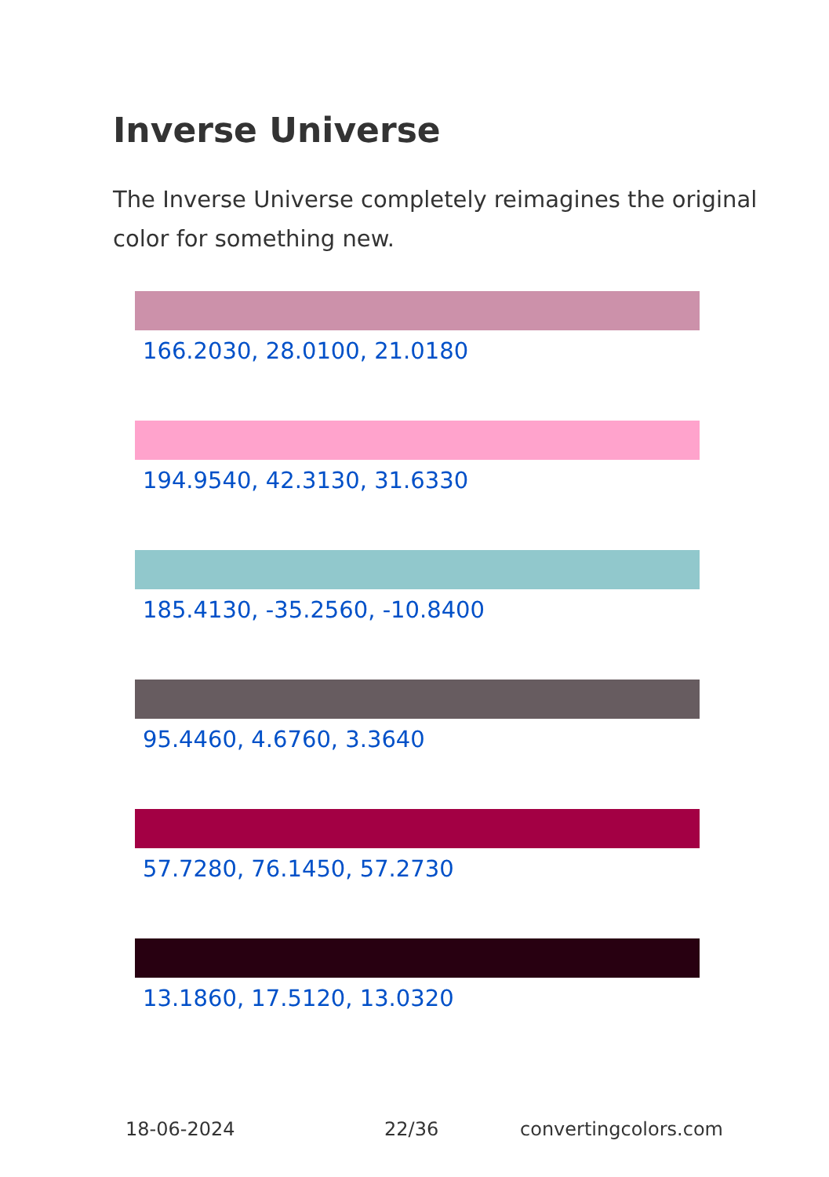Inverse Universe
The Inverse Universe completely reimagines the original color for something new.
166.2030, 28.0100, 21.0180
194.9540, 42.3130, 31.6330
185.4130, -35.2560, -10.8400
95.4460, 4.6760, 3.3640
57.7280, 76.1450, 57.2730
13.1860, 17.5120, 13.0320
18-06-2024 22/36 convertingcolors.com